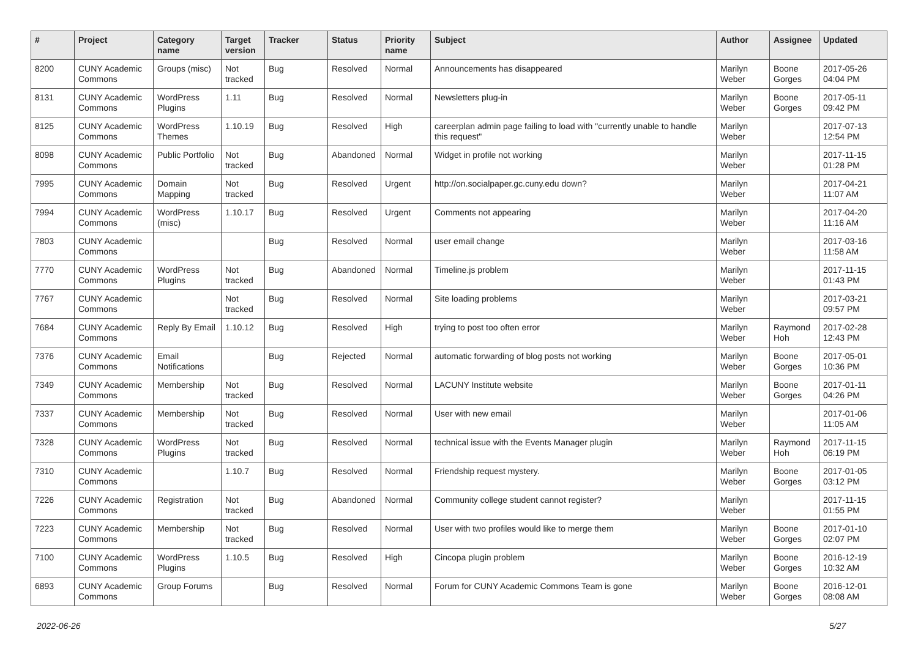| # | Project | Category name | Target version | Tracker | Status | Priority name | Subject | Author | Assignee | Updated |
| --- | --- | --- | --- | --- | --- | --- | --- | --- | --- | --- |
| 8200 | CUNY Academic Commons | Groups (misc) | Not tracked | Bug | Resolved | Normal | Announcements has disappeared | Marilyn Weber | Boone Gorges | 2017-05-26 04:04 PM |
| 8131 | CUNY Academic Commons | WordPress Plugins | 1.11 | Bug | Resolved | Normal | Newsletters plug-in | Marilyn Weber | Boone Gorges | 2017-05-11 09:42 PM |
| 8125 | CUNY Academic Commons | WordPress Themes | 1.10.19 | Bug | Resolved | High | careerplan admin page failing to load with "currently unable to handle this request" | Marilyn Weber | | 2017-07-13 12:54 PM |
| 8098 | CUNY Academic Commons | Public Portfolio | Not tracked | Bug | Abandoned | Normal | Widget in profile not working | Marilyn Weber | | 2017-11-15 01:28 PM |
| 7995 | CUNY Academic Commons | Domain Mapping | Not tracked | Bug | Resolved | Urgent | http://on.socialpaper.gc.cuny.edu down? | Marilyn Weber | | 2017-04-21 11:07 AM |
| 7994 | CUNY Academic Commons | WordPress (misc) | 1.10.17 | Bug | Resolved | Urgent | Comments not appearing | Marilyn Weber | | 2017-04-20 11:16 AM |
| 7803 | CUNY Academic Commons | | | Bug | Resolved | Normal | user email change | Marilyn Weber | | 2017-03-16 11:58 AM |
| 7770 | CUNY Academic Commons | WordPress Plugins | Not tracked | Bug | Abandoned | Normal | Timeline.js problem | Marilyn Weber | | 2017-11-15 01:43 PM |
| 7767 | CUNY Academic Commons | | Not tracked | Bug | Resolved | Normal | Site loading problems | Marilyn Weber | | 2017-03-21 09:57 PM |
| 7684 | CUNY Academic Commons | Reply By Email | 1.10.12 | Bug | Resolved | High | trying to post too often error | Marilyn Weber | Raymond Hoh | 2017-02-28 12:43 PM |
| 7376 | CUNY Academic Commons | Email Notifications | | Bug | Rejected | Normal | automatic forwarding of blog posts not working | Marilyn Weber | Boone Gorges | 2017-05-01 10:36 PM |
| 7349 | CUNY Academic Commons | Membership | Not tracked | Bug | Resolved | Normal | LACUNY Institute website | Marilyn Weber | Boone Gorges | 2017-01-11 04:26 PM |
| 7337 | CUNY Academic Commons | Membership | Not tracked | Bug | Resolved | Normal | User with new email | Marilyn Weber | | 2017-01-06 11:05 AM |
| 7328 | CUNY Academic Commons | WordPress Plugins | Not tracked | Bug | Resolved | Normal | technical issue with the Events Manager plugin | Marilyn Weber | Raymond Hoh | 2017-11-15 06:19 PM |
| 7310 | CUNY Academic Commons | | 1.10.7 | Bug | Resolved | Normal | Friendship request mystery. | Marilyn Weber | Boone Gorges | 2017-01-05 03:12 PM |
| 7226 | CUNY Academic Commons | Registration | Not tracked | Bug | Abandoned | Normal | Community college student cannot register? | Marilyn Weber | | 2017-11-15 01:55 PM |
| 7223 | CUNY Academic Commons | Membership | Not tracked | Bug | Resolved | Normal | User with two profiles would like to merge them | Marilyn Weber | Boone Gorges | 2017-01-10 02:07 PM |
| 7100 | CUNY Academic Commons | WordPress Plugins | 1.10.5 | Bug | Resolved | High | Cincopa plugin problem | Marilyn Weber | Boone Gorges | 2016-12-19 10:32 AM |
| 6893 | CUNY Academic Commons | Group Forums | | Bug | Resolved | Normal | Forum for CUNY Academic Commons Team is gone | Marilyn Weber | Boone Gorges | 2016-12-01 08:08 AM |
2022-06-26 5/27